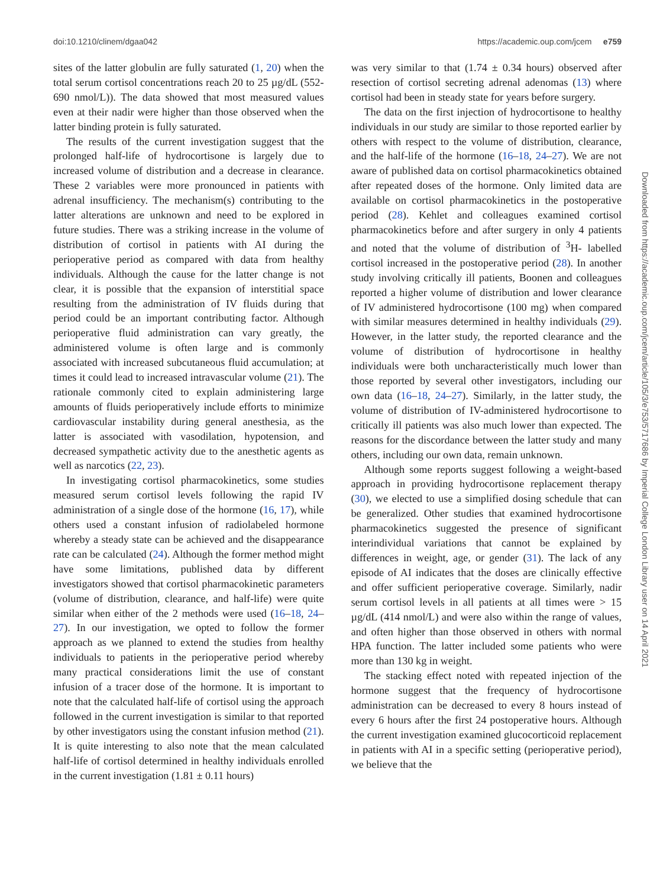doi:10.1210/clinem/dgaa042 https://academic.oup.com/jcem e759
sites of the latter globulin are fully saturated (1, 20) when the total serum cortisol concentrations reach 20 to 25 µg/dL (552-690 nmol/L)). The data showed that most measured values even at their nadir were higher than those observed when the latter binding protein is fully saturated.
The results of the current investigation suggest that the prolonged half-life of hydrocortisone is largely due to increased volume of distribution and a decrease in clearance. These 2 variables were more pronounced in patients with adrenal insufficiency. The mechanism(s) contributing to the latter alterations are unknown and need to be explored in future studies. There was a striking increase in the volume of distribution of cortisol in patients with AI during the perioperative period as compared with data from healthy individuals. Although the cause for the latter change is not clear, it is possible that the expansion of interstitial space resulting from the administration of IV fluids during that period could be an important contributing factor. Although perioperative fluid administration can vary greatly, the administered volume is often large and is commonly associated with increased subcutaneous fluid accumulation; at times it could lead to increased intravascular volume (21). The rationale commonly cited to explain administering large amounts of fluids perioperatively include efforts to minimize cardiovascular instability during general anesthesia, as the latter is associated with vasodilation, hypotension, and decreased sympathetic activity due to the anesthetic agents as well as narcotics (22, 23).
In investigating cortisol pharmacokinetics, some studies measured serum cortisol levels following the rapid IV administration of a single dose of the hormone (16, 17), while others used a constant infusion of radiolabeled hormone whereby a steady state can be achieved and the disappearance rate can be calculated (24). Although the former method might have some limitations, published data by different investigators showed that cortisol pharmacokinetic parameters (volume of distribution, clearance, and half-life) were quite similar when either of the 2 methods were used (16–18, 24–27). In our investigation, we opted to follow the former approach as we planned to extend the studies from healthy individuals to patients in the perioperative period whereby many practical considerations limit the use of constant infusion of a tracer dose of the hormone. It is important to note that the calculated half-life of cortisol using the approach followed in the current investigation is similar to that reported by other investigators using the constant infusion method (21). It is quite interesting to also note that the mean calculated half-life of cortisol determined in healthy individuals enrolled in the current investigation (1.81 ± 0.11 hours)
was very similar to that (1.74 ± 0.34 hours) observed after resection of cortisol secreting adrenal adenomas (13) where cortisol had been in steady state for years before surgery.
The data on the first injection of hydrocortisone to healthy individuals in our study are similar to those reported earlier by others with respect to the volume of distribution, clearance, and the half-life of the hormone (16–18, 24–27). We are not aware of published data on cortisol pharmacokinetics obtained after repeated doses of the hormone. Only limited data are available on cortisol pharmacokinetics in the postoperative period (28). Kehlet and colleagues examined cortisol pharmacokinetics before and after surgery in only 4 patients and noted that the volume of distribution of <sup>3</sup>H- labelled cortisol increased in the postoperative period (28). In another study involving critically ill patients, Boonen and colleagues reported a higher volume of distribution and lower clearance of IV administered hydrocortisone (100 mg) when compared with similar measures determined in healthy individuals (29). However, in the latter study, the reported clearance and the volume of distribution of hydrocortisone in healthy individuals were both uncharacteristically much lower than those reported by several other investigators, including our own data (16–18, 24–27). Similarly, in the latter study, the volume of distribution of IV-administered hydrocortisone to critically ill patients was also much lower than expected. The reasons for the discordance between the latter study and many others, including our own data, remain unknown.
Although some reports suggest following a weight-based approach in providing hydrocortisone replacement therapy (30), we elected to use a simplified dosing schedule that can be generalized. Other studies that examined hydrocortisone pharmacokinetics suggested the presence of significant interindividual variations that cannot be explained by differences in weight, age, or gender (31). The lack of any episode of AI indicates that the doses are clinically effective and offer sufficient perioperative coverage. Similarly, nadir serum cortisol levels in all patients at all times were > 15 µg/dL (414 nmol/L) and were also within the range of values, and often higher than those observed in others with normal HPA function. The latter included some patients who were more than 130 kg in weight.
The stacking effect noted with repeated injection of the hormone suggest that the frequency of hydrocortisone administration can be decreased to every 8 hours instead of every 6 hours after the first 24 postoperative hours. Although the current investigation examined glucocorticoid replacement in patients with AI in a specific setting (perioperative period), we believe that the
Downloaded from https://academic.oup.com/jcem/article/105/3/e753/5717686 by Imperial College London Library user on 14 April 2021